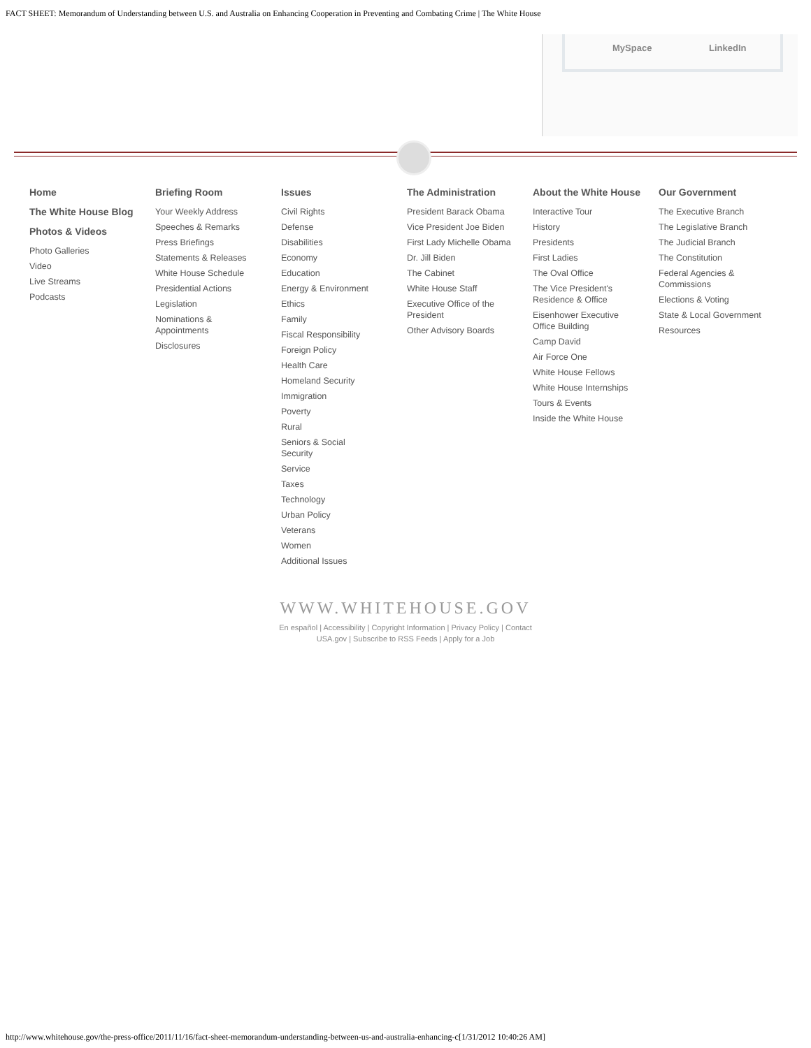FACT SHEET: Memorandum of Understanding between U.S. and Australia on Enhancing Cooperation in Preventing and Combating Crime | The White House
MySpace LinkedIn
Home
The White House Blog
Photos & Videos
Photo Galleries
Video
Live Streams
Podcasts
Briefing Room
Your Weekly Address
Speeches & Remarks
Press Briefings
Statements & Releases
White House Schedule
Presidential Actions
Legislation
Nominations & Appointments
Disclosures
Issues
Civil Rights
Defense
Disabilities
Economy
Education
Energy & Environment
Ethics
Family
Fiscal Responsibility
Foreign Policy
Health Care
Homeland Security
Immigration
Poverty
Rural
Seniors & Social Security
Service
Taxes
Technology
Urban Policy
Veterans
Women
Additional Issues
The Administration
President Barack Obama
Vice President Joe Biden
First Lady Michelle Obama
Dr. Jill Biden
The Cabinet
White House Staff
Executive Office of the President
Other Advisory Boards
About the White House
Interactive Tour
History
Presidents
First Ladies
The Oval Office
The Vice President's Residence & Office
Eisenhower Executive Office Building
Camp David
Air Force One
White House Fellows
White House Internships
Tours & Events
Inside the White House
Our Government
The Executive Branch
The Legislative Branch
The Judicial Branch
The Constitution
Federal Agencies & Commissions
Elections & Voting
State & Local Government
Resources
WWW.WHITEHOUSE.GOV
En español | Accessibility | Copyright Information | Privacy Policy | Contact
USA.gov | Subscribe to RSS Feeds | Apply for a Job
http://www.whitehouse.gov/the-press-office/2011/11/16/fact-sheet-memorandum-understanding-between-us-and-australia-enhancing-c[1/31/2012 10:40:26 AM]